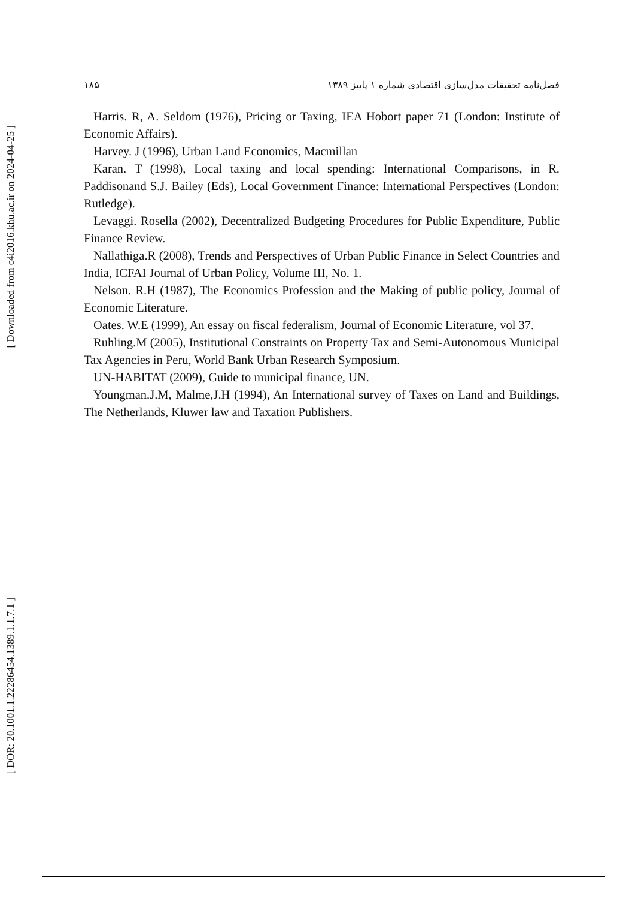[ Downloaded from c4i2016.khu.ac.ir on 2024-04-25 ]
[ DOR: 20.1001.1.22286454.1389.1.1.7.1 ]
۱۸۵ فصل‌نامه تحقیقات مدل‌سازی اقتصادی شماره ۱ پاییز ۱۳۸۹
Harris. R, A. Seldom (1976), Pricing or Taxing, IEA Hobort paper 71 (London: Institute of Economic Affairs).
Harvey. J (1996), Urban Land Economics, Macmillan
Karan. T (1998), Local taxing and local spending: International Comparisons, in R. Paddisonand S.J. Bailey (Eds), Local Government Finance: International Perspectives (London: Rutledge).
Levaggi. Rosella (2002), Decentralized Budgeting Procedures for Public Expenditure, Public Finance Review.
Nallathiga.R (2008), Trends and Perspectives of Urban Public Finance in Select Countries and India, ICFAI Journal of Urban Policy, Volume III, No. 1.
Nelson. R.H (1987), The Economics Profession and the Making of public policy, Journal of Economic Literature.
Oates. W.E (1999), An essay on fiscal federalism, Journal of Economic Literature, vol 37.
Ruhling.M (2005), Institutional Constraints on Property Tax and Semi-Autonomous Municipal Tax Agencies in Peru, World Bank Urban Research Symposium.
UN-HABITAT (2009), Guide to municipal finance, UN.
Youngman.J.M, Malme,J.H (1994), An International survey of Taxes on Land and Buildings, The Netherlands, Kluwer law and Taxation Publishers.